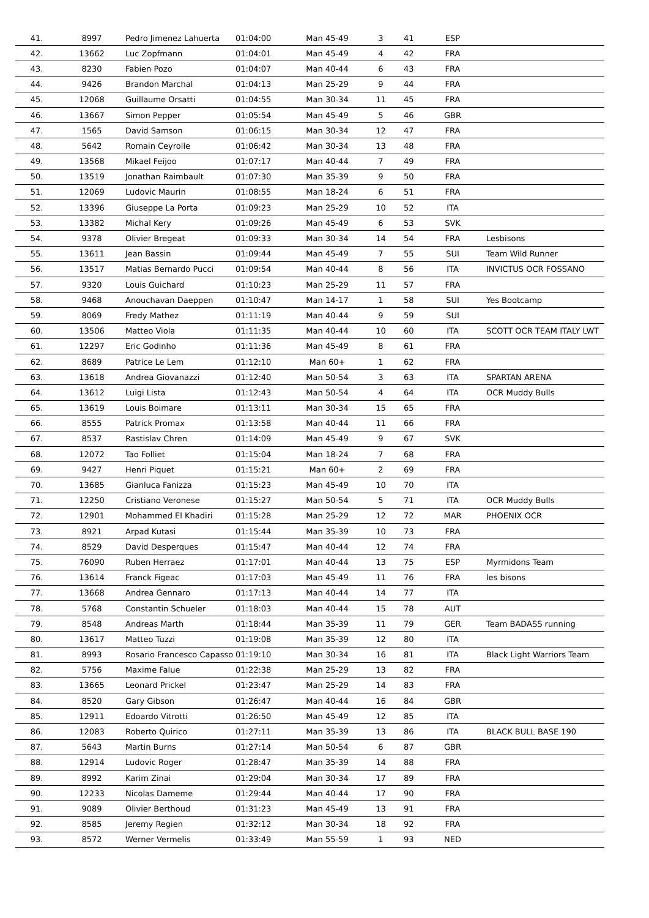| 41. | 8997 | Pedro Jimenez Lahuerta | 01:04:00 | Man 45-49 | 3 | 41 | ESP | |
| 42. | 13662 | Luc Zopfmann | 01:04:01 | Man 45-49 | 4 | 42 | FRA | |
| 43. | 8230 | Fabien Pozo | 01:04:07 | Man 40-44 | 6 | 43 | FRA | |
| 44. | 9426 | Brandon Marchal | 01:04:13 | Man 25-29 | 9 | 44 | FRA | |
| 45. | 12068 | Guillaume Orsatti | 01:04:55 | Man 30-34 | 11 | 45 | FRA | |
| 46. | 13667 | Simon Pepper | 01:05:54 | Man 45-49 | 5 | 46 | GBR | |
| 47. | 1565 | David Samson | 01:06:15 | Man 30-34 | 12 | 47 | FRA | |
| 48. | 5642 | Romain Ceyrolle | 01:06:42 | Man 30-34 | 13 | 48 | FRA | |
| 49. | 13568 | Mikael Feijoo | 01:07:17 | Man 40-44 | 7 | 49 | FRA | |
| 50. | 13519 | Jonathan Raimbault | 01:07:30 | Man 35-39 | 9 | 50 | FRA | |
| 51. | 12069 | Ludovic Maurin | 01:08:55 | Man 18-24 | 6 | 51 | FRA | |
| 52. | 13396 | Giuseppe La Porta | 01:09:23 | Man 25-29 | 10 | 52 | ITA | |
| 53. | 13382 | Michal Kery | 01:09:26 | Man 45-49 | 6 | 53 | SVK | |
| 54. | 9378 | Olivier Bregeat | 01:09:33 | Man 30-34 | 14 | 54 | FRA | Lesbisons |
| 55. | 13611 | Jean Bassin | 01:09:44 | Man 45-49 | 7 | 55 | SUI | Team Wild Runner |
| 56. | 13517 | Matias Bernardo Pucci | 01:09:54 | Man 40-44 | 8 | 56 | ITA | INVICTUS OCR FOSSANO |
| 57. | 9320 | Louis Guichard | 01:10:23 | Man 25-29 | 11 | 57 | FRA | |
| 58. | 9468 | Anouchavan Daeppen | 01:10:47 | Man 14-17 | 1 | 58 | SUI | Yes Bootcamp |
| 59. | 8069 | Fredy Mathez | 01:11:19 | Man 40-44 | 9 | 59 | SUI | |
| 60. | 13506 | Matteo Viola | 01:11:35 | Man 40-44 | 10 | 60 | ITA | SCOTT OCR TEAM ITALY LWT |
| 61. | 12297 | Eric Godinho | 01:11:36 | Man 45-49 | 8 | 61 | FRA | |
| 62. | 8689 | Patrice Le Lem | 01:12:10 | Man 60+ | 1 | 62 | FRA | |
| 63. | 13618 | Andrea Giovanazzi | 01:12:40 | Man 50-54 | 3 | 63 | ITA | SPARTAN ARENA |
| 64. | 13612 | Luigi Lista | 01:12:43 | Man 50-54 | 4 | 64 | ITA | OCR Muddy Bulls |
| 65. | 13619 | Louis Boimare | 01:13:11 | Man 30-34 | 15 | 65 | FRA | |
| 66. | 8555 | Patrick Promax | 01:13:58 | Man 40-44 | 11 | 66 | FRA | |
| 67. | 8537 | Rastislav Chren | 01:14:09 | Man 45-49 | 9 | 67 | SVK | |
| 68. | 12072 | Tao Folliet | 01:15:04 | Man 18-24 | 7 | 68 | FRA | |
| 69. | 9427 | Henri Piquet | 01:15:21 | Man 60+ | 2 | 69 | FRA | |
| 70. | 13685 | Gianluca Fanizza | 01:15:23 | Man 45-49 | 10 | 70 | ITA | |
| 71. | 12250 | Cristiano Veronese | 01:15:27 | Man 50-54 | 5 | 71 | ITA | OCR Muddy Bulls |
| 72. | 12901 | Mohammed El Khadiri | 01:15:28 | Man 25-29 | 12 | 72 | MAR | PHOENIX OCR |
| 73. | 8921 | Arpad Kutasi | 01:15:44 | Man 35-39 | 10 | 73 | FRA | |
| 74. | 8529 | David Desperques | 01:15:47 | Man 40-44 | 12 | 74 | FRA | |
| 75. | 76090 | Ruben Herraez | 01:17:01 | Man 40-44 | 13 | 75 | ESP | Myrmidons Team |
| 76. | 13614 | Franck Figeac | 01:17:03 | Man 45-49 | 11 | 76 | FRA | les bisons |
| 77. | 13668 | Andrea Gennaro | 01:17:13 | Man 40-44 | 14 | 77 | ITA | |
| 78. | 5768 | Constantin Schueler | 01:18:03 | Man 40-44 | 15 | 78 | AUT | |
| 79. | 8548 | Andreas Marth | 01:18:44 | Man 35-39 | 11 | 79 | GER | Team BADASS running |
| 80. | 13617 | Matteo Tuzzi | 01:19:08 | Man 35-39 | 12 | 80 | ITA | |
| 81. | 8993 | Rosario Francesco Capasso | 01:19:10 | Man 30-34 | 16 | 81 | ITA | Black Light Warriors Team |
| 82. | 5756 | Maxime Falue | 01:22:38 | Man 25-29 | 13 | 82 | FRA | |
| 83. | 13665 | Leonard Prickel | 01:23:47 | Man 25-29 | 14 | 83 | FRA | |
| 84. | 8520 | Gary Gibson | 01:26:47 | Man 40-44 | 16 | 84 | GBR | |
| 85. | 12911 | Edoardo Vitrotti | 01:26:50 | Man 45-49 | 12 | 85 | ITA | |
| 86. | 12083 | Roberto Quirico | 01:27:11 | Man 35-39 | 13 | 86 | ITA | BLACK BULL BASE 190 |
| 87. | 5643 | Martin Burns | 01:27:14 | Man 50-54 | 6 | 87 | GBR | |
| 88. | 12914 | Ludovic Roger | 01:28:47 | Man 35-39 | 14 | 88 | FRA | |
| 89. | 8992 | Karim Zinai | 01:29:04 | Man 30-34 | 17 | 89 | FRA | |
| 90. | 12233 | Nicolas Dameme | 01:29:44 | Man 40-44 | 17 | 90 | FRA | |
| 91. | 9089 | Olivier Berthoud | 01:31:23 | Man 45-49 | 13 | 91 | FRA | |
| 92. | 8585 | Jeremy Regien | 01:32:12 | Man 30-34 | 18 | 92 | FRA | |
| 93. | 8572 | Werner Vermelis | 01:33:49 | Man 55-59 | 1 | 93 | NED | |